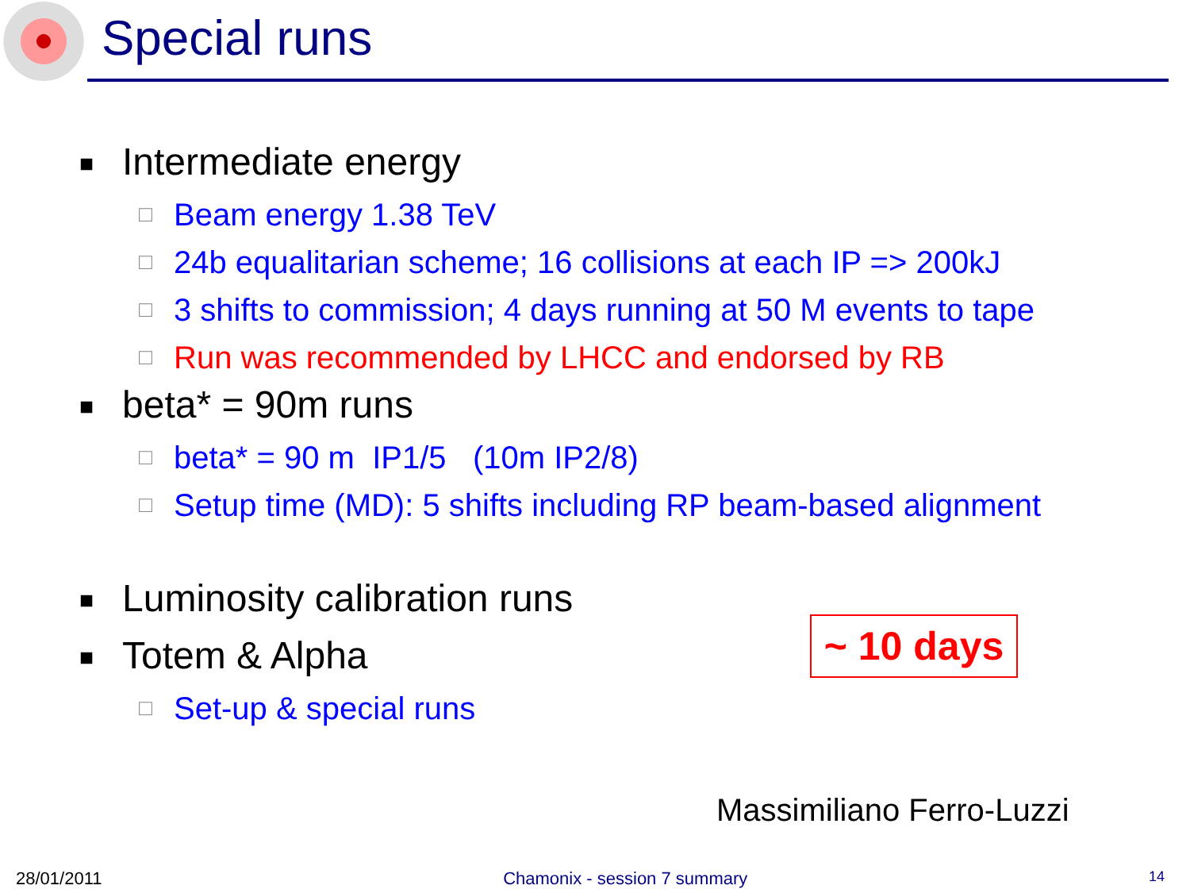Special runs
■ Intermediate energy
□ Beam energy 1.38 TeV
□ 24b equalitarian scheme; 16 collisions at each IP => 200kJ
□ 3 shifts to commission; 4 days running at 50 M events to tape
□ Run was recommended by LHCC and endorsed by RB
■ beta* = 90m runs
□ beta* = 90 m IP1/5 (10m IP2/8)
□ Setup time (MD): 5 shifts including RP beam-based alignment
■ Luminosity calibration runs
■ Totem & Alpha
□ Set-up & special runs
~ 10 days
Massimiliano Ferro-Luzzi
28/01/2011 Chamonix - session 7 summary 14